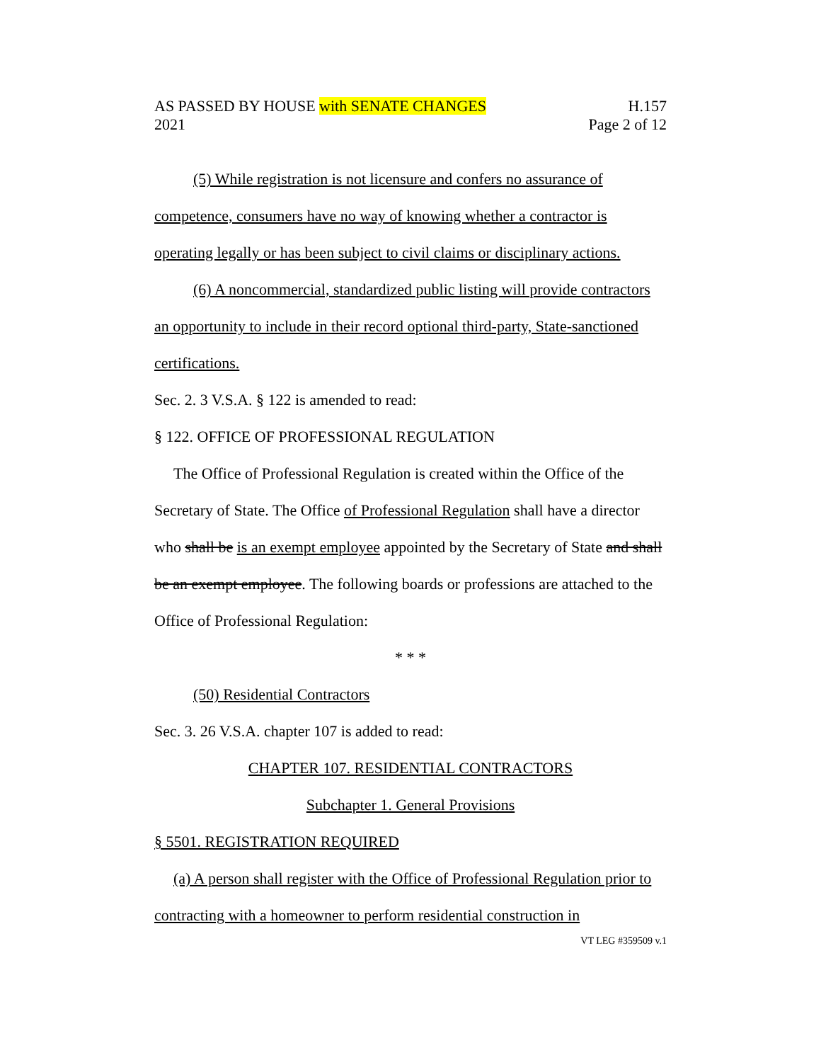AS PASSED BY HOUSE with SENATE CHANGES H.157
2021 Page 2 of 12
(5) While registration is not licensure and confers no assurance of competence, consumers have no way of knowing whether a contractor is operating legally or has been subject to civil claims or disciplinary actions.
(6) A noncommercial, standardized public listing will provide contractors an opportunity to include in their record optional third-party, State-sanctioned certifications.
Sec. 2. 3 V.S.A. § 122 is amended to read:
§ 122. OFFICE OF PROFESSIONAL REGULATION
The Office of Professional Regulation is created within the Office of the Secretary of State. The Office of Professional Regulation shall have a director who shall be is an exempt employee appointed by the Secretary of State and shall be an exempt employee. The following boards or professions are attached to the Office of Professional Regulation:
* * *
(50) Residential Contractors
Sec. 3. 26 V.S.A. chapter 107 is added to read:
CHAPTER 107. RESIDENTIAL CONTRACTORS
Subchapter 1. General Provisions
§ 5501. REGISTRATION REQUIRED
(a) A person shall register with the Office of Professional Regulation prior to contracting with a homeowner to perform residential construction in
VT LEG #359509 v.1